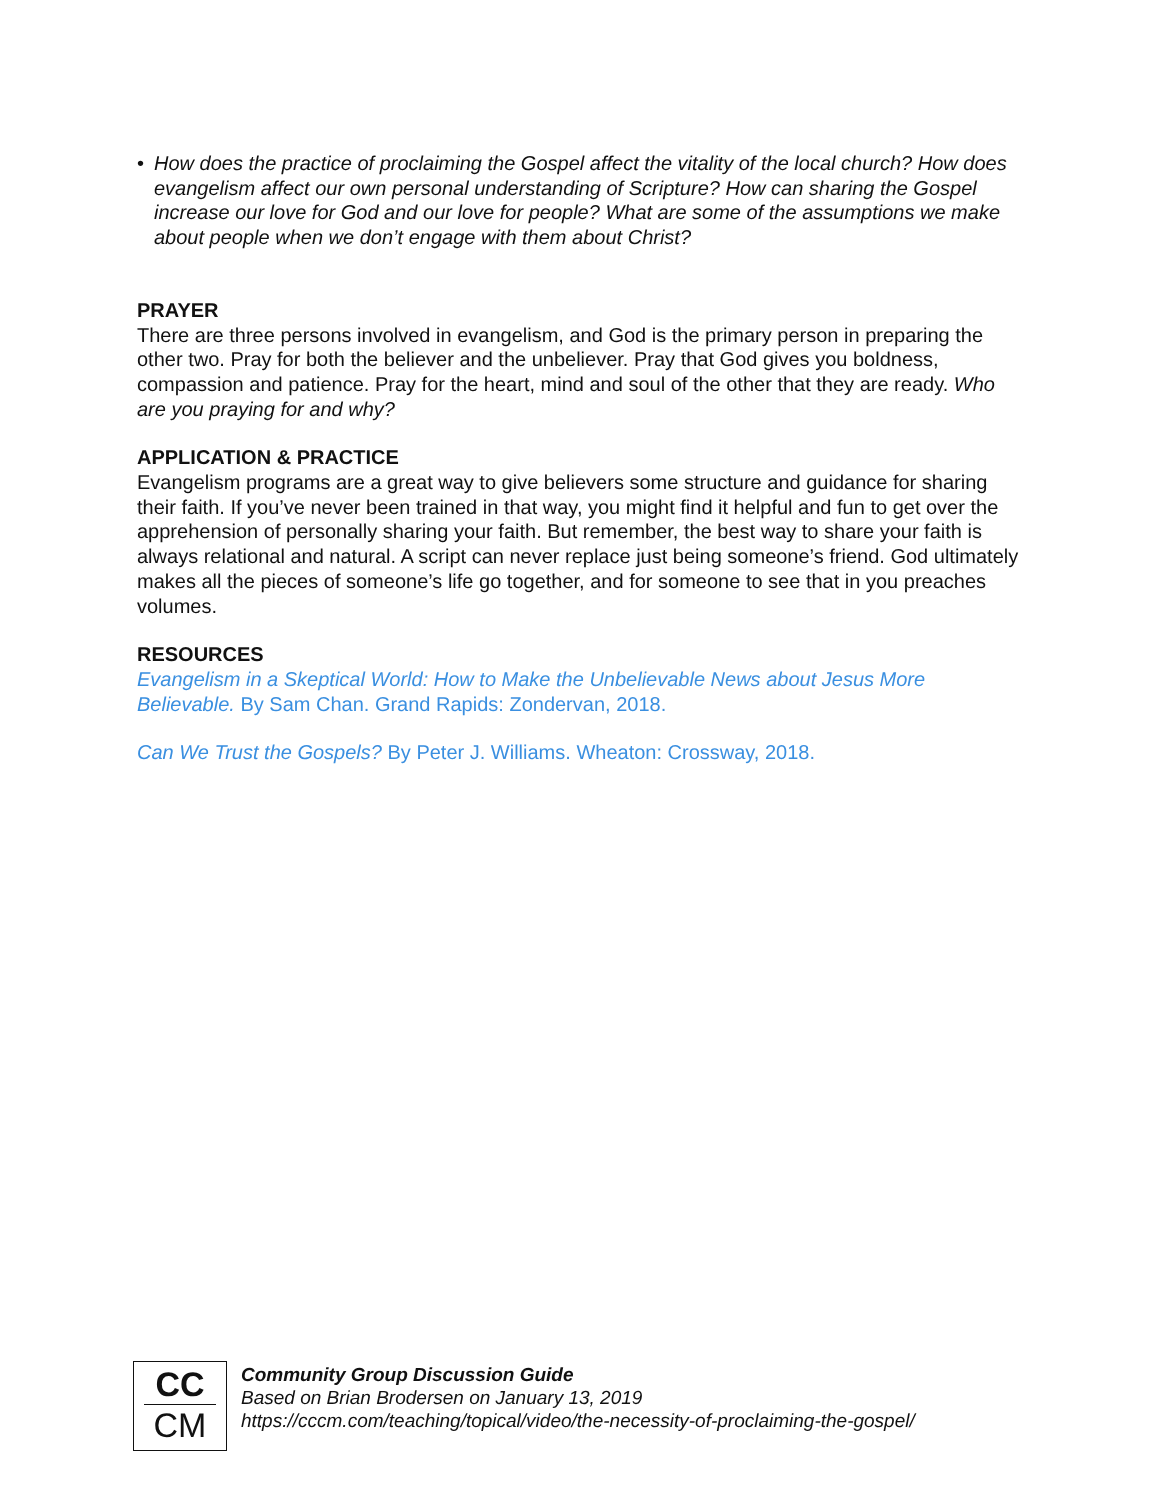• How does the practice of proclaiming the Gospel affect the vitality of the local church? How does evangelism affect our own personal understanding of Scripture? How can sharing the Gospel increase our love for God and our love for people? What are some of the assumptions we make about people when we don’t engage with them about Christ?
PRAYER
There are three persons involved in evangelism, and God is the primary person in preparing the other two. Pray for both the believer and the unbeliever. Pray that God gives you boldness, compassion and patience. Pray for the heart, mind and soul of the other that they are ready. Who are you praying for and why?
APPLICATION & PRACTICE
Evangelism programs are a great way to give believers some structure and guidance for sharing their faith. If you’ve never been trained in that way, you might find it helpful and fun to get over the apprehension of personally sharing your faith. But remember, the best way to share your faith is always relational and natural. A script can never replace just being someone’s friend. God ultimately makes all the pieces of someone’s life go together, and for someone to see that in you preaches volumes.
RESOURCES
Evangelism in a Skeptical World: How to Make the Unbelievable News about Jesus More Believable. By Sam Chan. Grand Rapids: Zondervan, 2018.
Can We Trust the Gospels? By Peter J. Williams. Wheaton: Crossway, 2018.
CC
CM
Community Group Discussion Guide
Based on Brian Brodersen on January 13, 2019
https://cccm.com/teaching/topical/video/the-necessity-of-proclaiming-the-gospel/